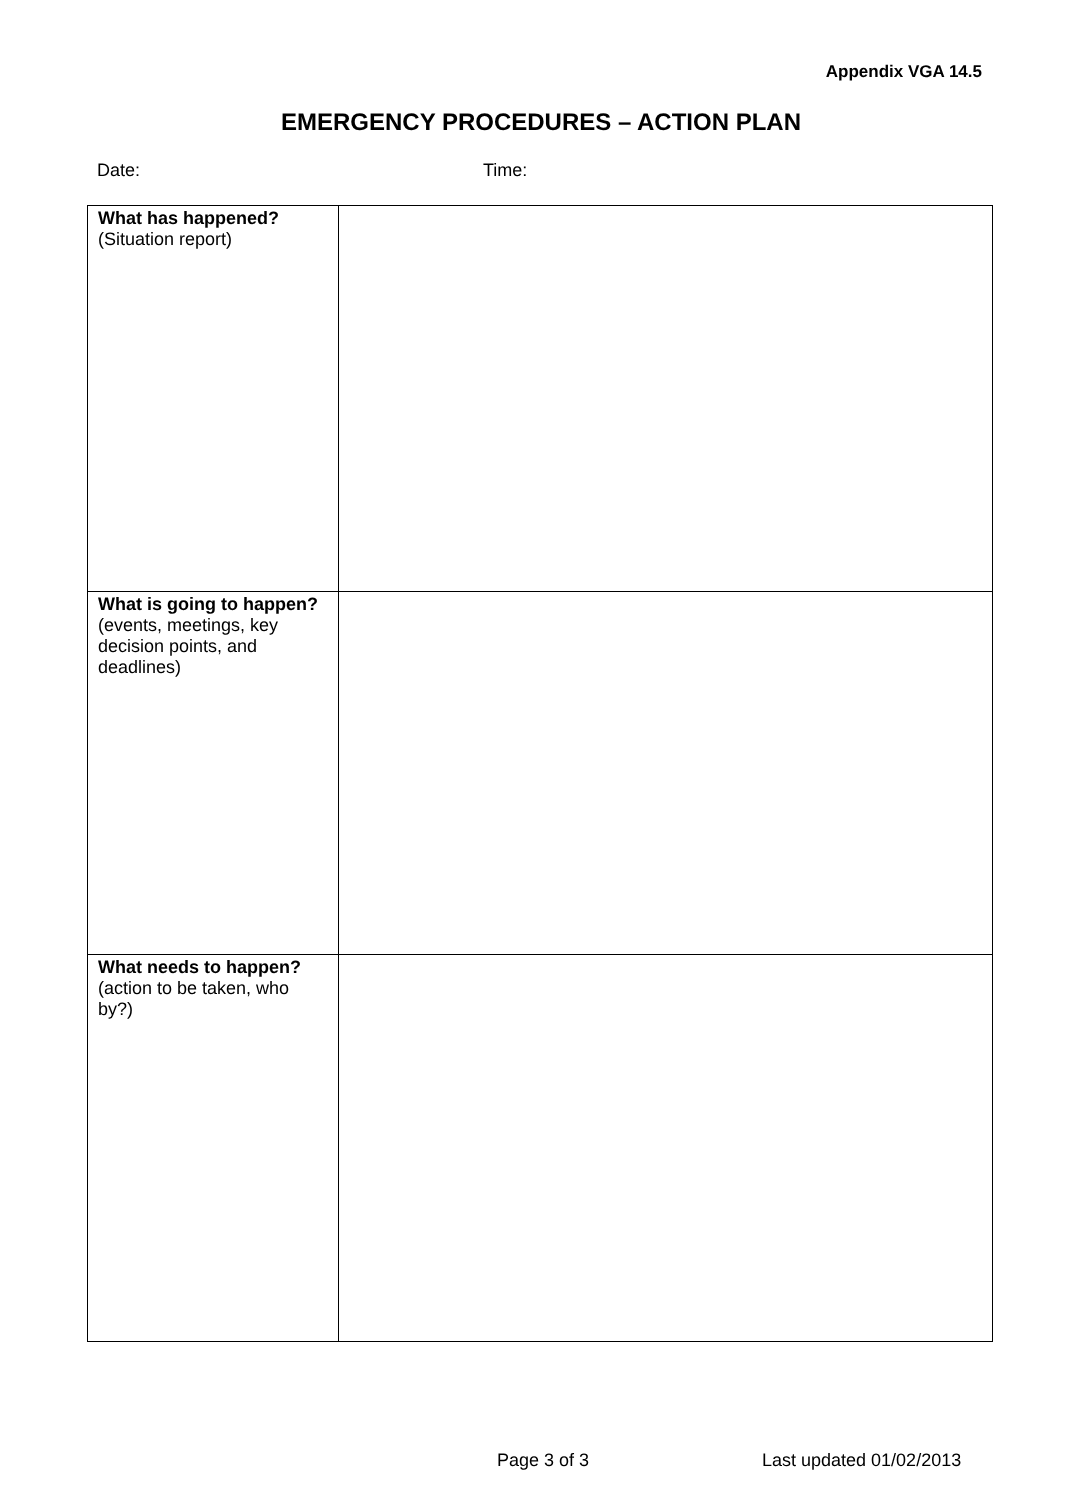Appendix VGA 14.5
EMERGENCY PROCEDURES – ACTION PLAN
Date: Time:
| What has happened? (Situation report) | |
| What is going to happen? (events, meetings, key decision points, and deadlines) | |
| What needs to happen? (action to be taken, who by?) | |
Page 3 of 3 Last updated 01/02/2013